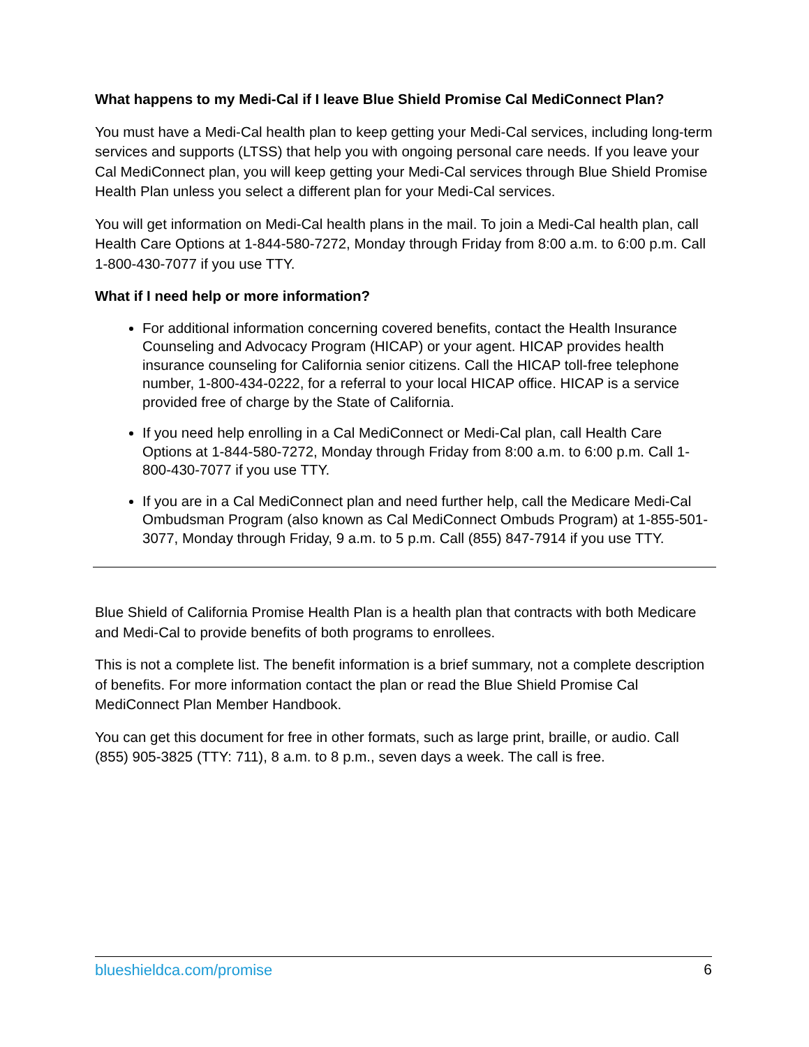What happens to my Medi-Cal if I leave Blue Shield Promise Cal MediConnect Plan?
You must have a Medi-Cal health plan to keep getting your Medi-Cal services, including long-term services and supports (LTSS) that help you with ongoing personal care needs. If you leave your Cal MediConnect plan, you will keep getting your Medi-Cal services through Blue Shield Promise Health Plan unless you select a different plan for your Medi-Cal services.
You will get information on Medi-Cal health plans in the mail. To join a Medi-Cal health plan, call Health Care Options at 1-844-580-7272, Monday through Friday from 8:00 a.m. to 6:00 p.m. Call 1-800-430-7077 if you use TTY.
What if I need help or more information?
For additional information concerning covered benefits, contact the Health Insurance Counseling and Advocacy Program (HICAP) or your agent. HICAP provides health insurance counseling for California senior citizens. Call the HICAP toll-free telephone number, 1-800-434-0222, for a referral to your local HICAP office. HICAP is a service provided free of charge by the State of California.
If you need help enrolling in a Cal MediConnect or Medi-Cal plan, call Health Care Options at 1-844-580-7272, Monday through Friday from 8:00 a.m. to 6:00 p.m. Call 1-800-430-7077 if you use TTY.
If you are in a Cal MediConnect plan and need further help, call the Medicare Medi-Cal Ombudsman Program (also known as Cal MediConnect Ombuds Program) at 1-855-501-3077, Monday through Friday, 9 a.m. to 5 p.m. Call (855) 847-7914 if you use TTY.
Blue Shield of California Promise Health Plan is a health plan that contracts with both Medicare and Medi-Cal to provide benefits of both programs to enrollees.
This is not a complete list. The benefit information is a brief summary, not a complete description of benefits. For more information contact the plan or read the Blue Shield Promise Cal MediConnect Plan Member Handbook.
You can get this document for free in other formats, such as large print, braille, or audio. Call (855) 905-3825 (TTY: 711), 8 a.m. to 8 p.m., seven days a week. The call is free.
blueshieldca.com/promise 6